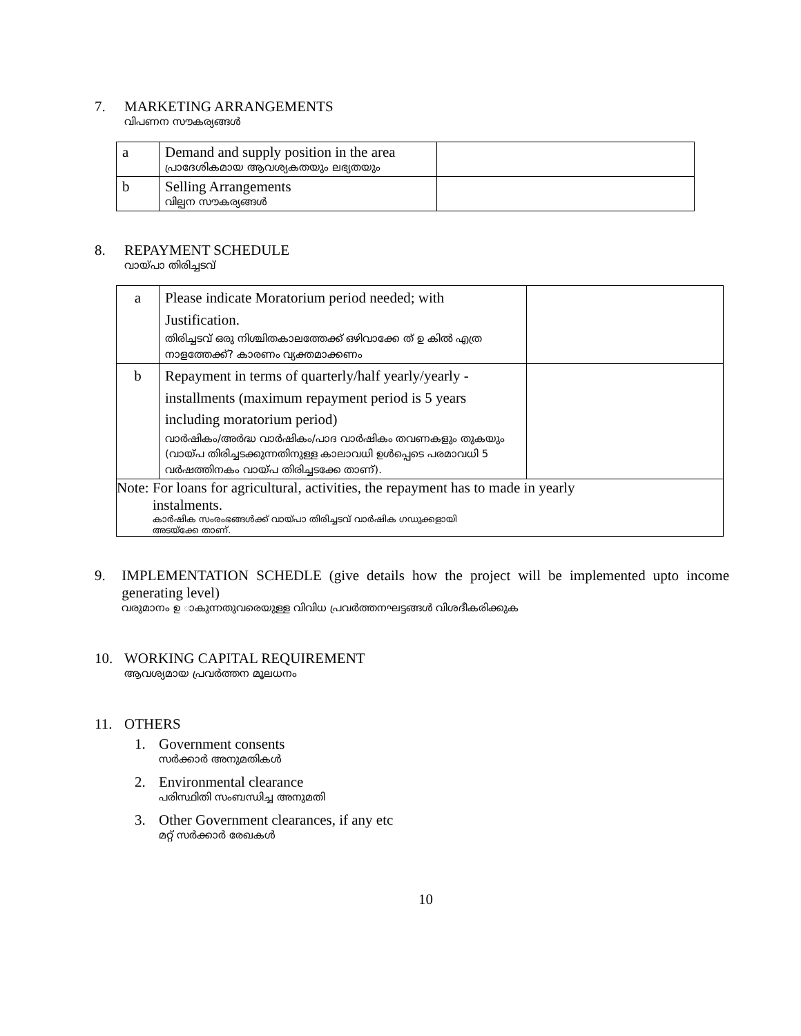7. MARKETING ARRANGEMENTS
വിപണന സൗകര്യങ്ങൾ
| a | Demand and supply position in the area പ്രാദേശികമായ ആവശ്യകതയും ലഭ്യതയും | |
| b | Selling Arrangements വില്പന സൗകര്യങ്ങൾ | |
8. REPAYMENT SCHEDULE
വായ്പാ തിരിച്ചടവ്
| a | Please indicate Moratorium period needed; with Justification. തിരിച്ചടവ് ഒരു നിശ്ചിതകാലത്തേക്ക് ഒഴിവാക്കേ ത് ഉ കിൽ എത്ര നാളത്തേക്ക്? കാരണം വ്യക്തമാക്കണം | |
| b | Repayment in terms of quarterly/half yearly/yearly - installments (maximum repayment period is 5 years including moratorium period) വാർഷികം/അർദ്ധ വാർഷികം/പാദ വാർഷികം തവണകളും തുകയും (വായ്പ തിരിച്ചടക്കുന്നതിനുള്ള കാലാവധി ഉൾപ്പെടെ പരമാവധി 5 വർഷത്തിനകം വായ്പ തിരിച്ചടക്കേ താണ്). | |
| Note: For loans for agricultural, activities, the repayment has to made in yearly instalments. കാർഷിക സംരംഭങ്ങൾക്ക് വായ്പാ തിരിച്ചടവ് വാർഷിക ഗഡുക്കളായി അടയ്ക്കേ താണ്. | | |
9. IMPLEMENTATION SCHEDLE (give details how the project will be implemented upto income generating level)
വരുമാനം ഉ ാകുന്നതുവരെയുള്ള വിവിധ പ്രവർത്തനഘട്ടങ്ങൾ വിശദീകരിക്കുക
10. WORKING CAPITAL REQUIREMENT
ആവശ്യമായ പ്രവർത്തന മൂലധനം
11. OTHERS
1. Government consents
സർക്കാർ അനുമതികൾ
2. Environmental clearance
പരിസ്ഥിതി സംബന്ധിച്ച അനുമതി
3. Other Government clearances, if any etc
മറ്റ് സർക്കാർ രേഖകൾ
10